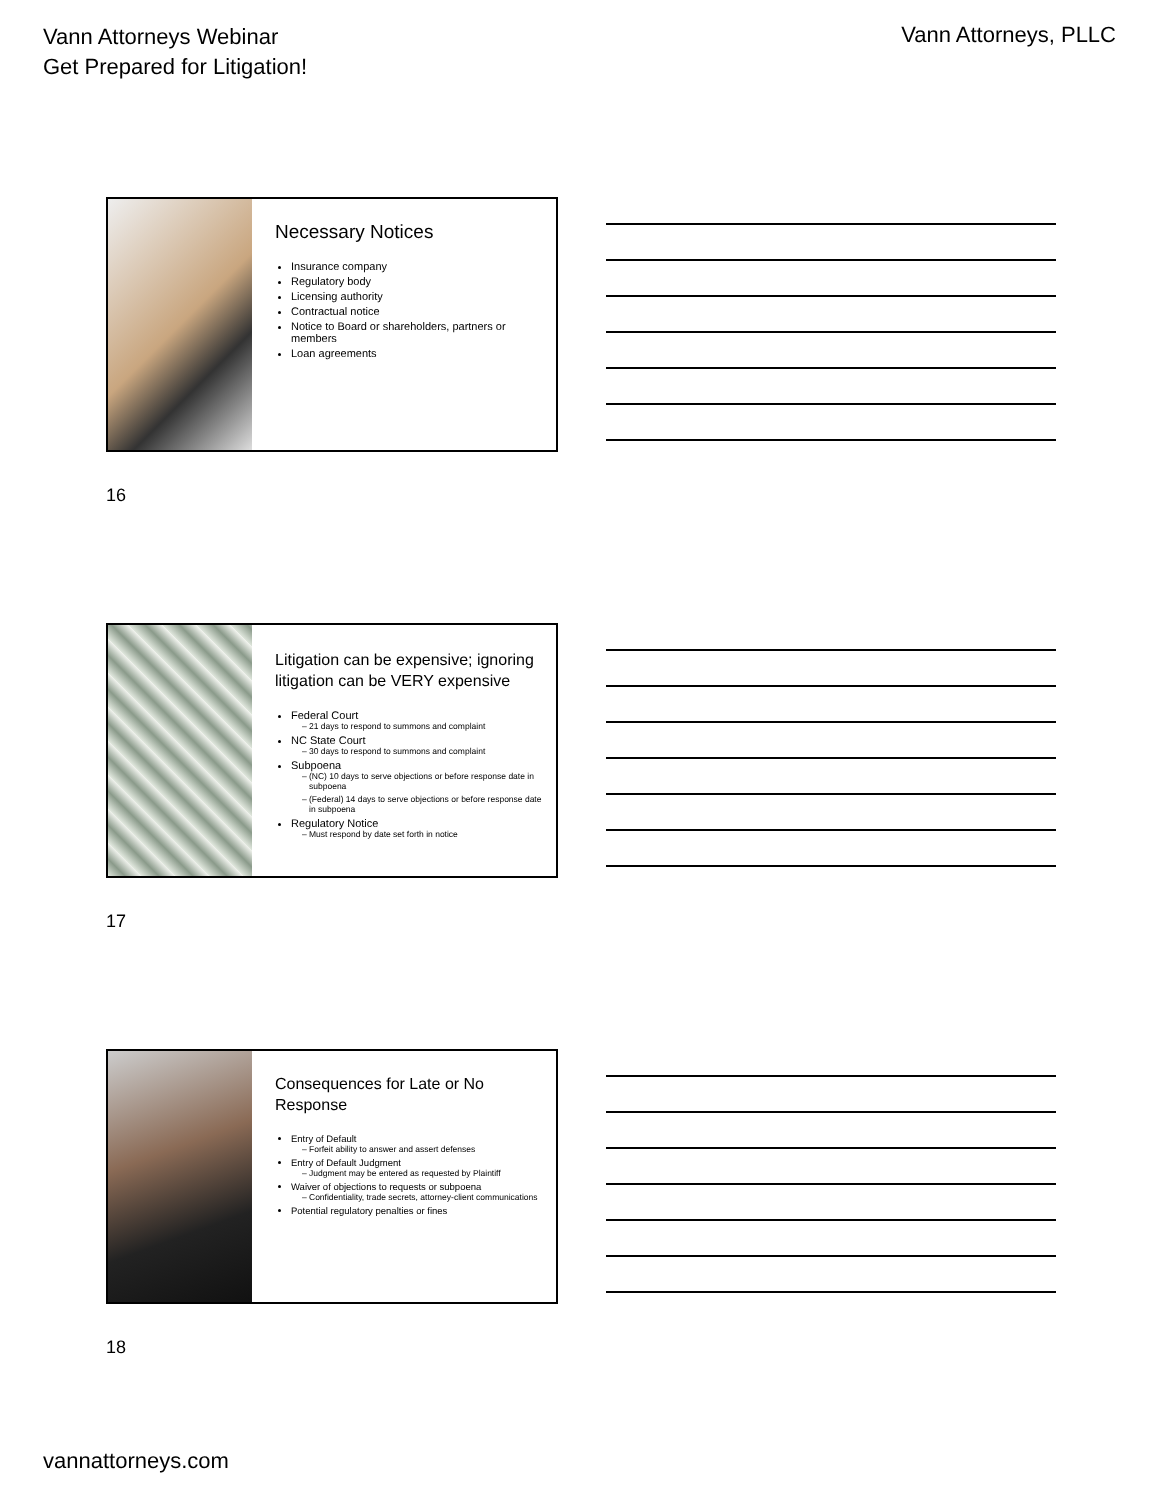Vann Attorneys Webinar
Get Prepared for Litigation!
Vann Attorneys, PLLC
Necessary Notices
Insurance company
Regulatory body
Licensing authority
Contractual notice
Notice to Board or shareholders, partners or members
Loan agreements
16
Litigation can be expensive; ignoring litigation can be VERY expensive
Federal Court
21 days to respond to summons and complaint
NC State Court
30 days to respond to summons and complaint
Subpoena
(NC) 10 days to serve objections or before response date in subpoena
(Federal) 14 days to serve objections or before response date in subpoena
Regulatory Notice
Must respond by date set forth in notice
17
Consequences for Late or No Response
Entry of Default
Forfeit ability to answer and assert defenses
Entry of Default Judgment
Judgment may be entered as requested by Plaintiff
Waiver of objections to requests or subpoena
Confidentiality, trade secrets, attorney-client communications
Potential regulatory penalties or fines
18
vannattorneys.com